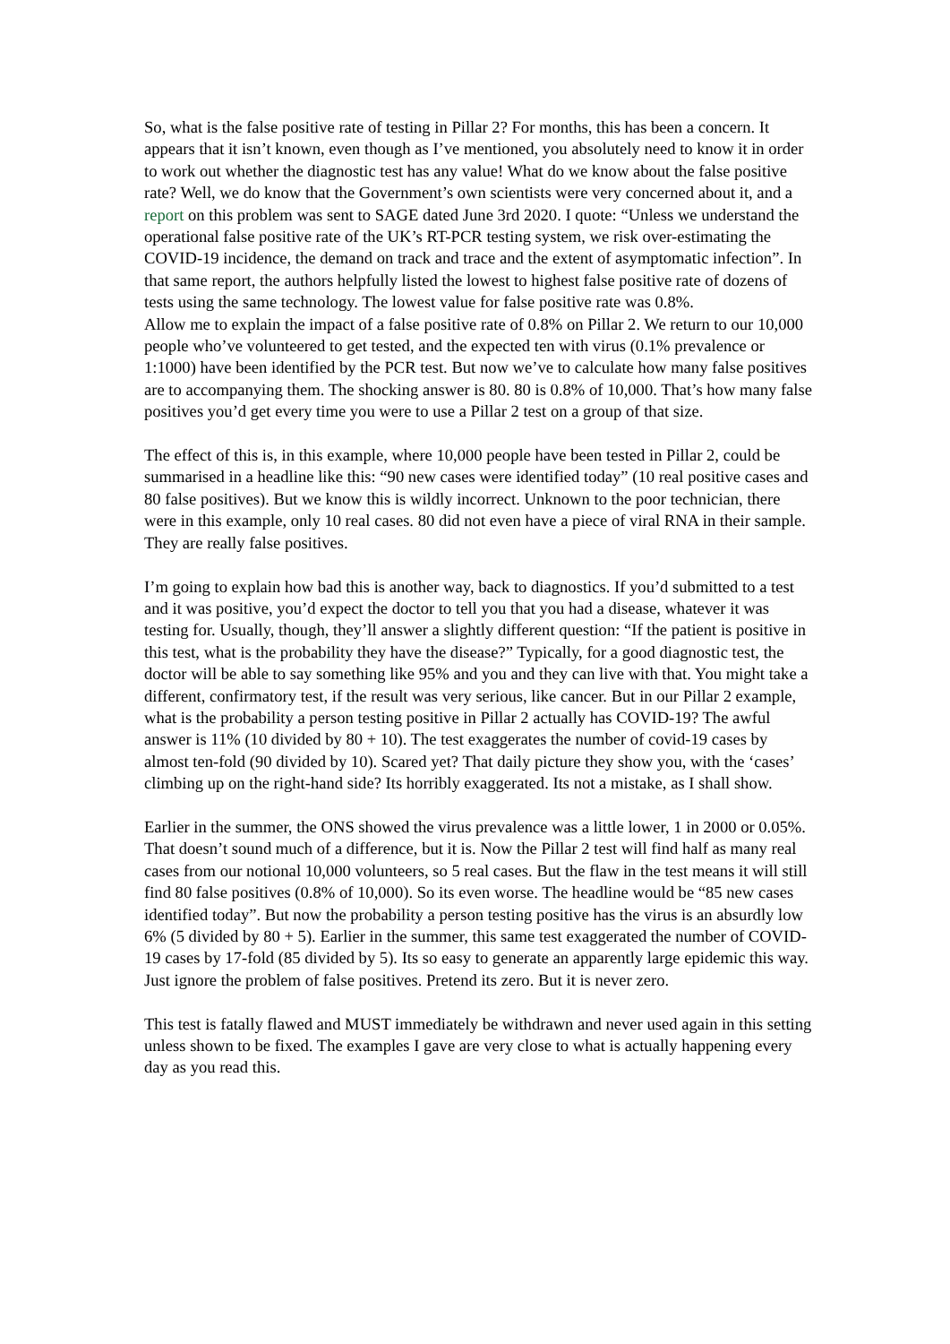So, what is the false positive rate of testing in Pillar 2? For months, this has been a concern. It appears that it isn’t known, even though as I’ve mentioned, you absolutely need to know it in order to work out whether the diagnostic test has any value! What do we know about the false positive rate? Well, we do know that the Government’s own scientists were very concerned about it, and a report on this problem was sent to SAGE dated June 3rd 2020. I quote: “Unless we understand the operational false positive rate of the UK’s RT-PCR testing system, we risk over-estimating the COVID-19 incidence, the demand on track and trace and the extent of asymptomatic infection”. In that same report, the authors helpfully listed the lowest to highest false positive rate of dozens of tests using the same technology. The lowest value for false positive rate was 0.8%.
Allow me to explain the impact of a false positive rate of 0.8% on Pillar 2. We return to our 10,000 people who’ve volunteered to get tested, and the expected ten with virus (0.1% prevalence or 1:1000) have been identified by the PCR test. But now we’ve to calculate how many false positives are to accompanying them. The shocking answer is 80. 80 is 0.8% of 10,000. That’s how many false positives you’d get every time you were to use a Pillar 2 test on a group of that size.
The effect of this is, in this example, where 10,000 people have been tested in Pillar 2, could be summarised in a headline like this: “90 new cases were identified today” (10 real positive cases and 80 false positives). But we know this is wildly incorrect. Unknown to the poor technician, there were in this example, only 10 real cases. 80 did not even have a piece of viral RNA in their sample. They are really false positives.
I’m going to explain how bad this is another way, back to diagnostics. If you’d submitted to a test and it was positive, you’d expect the doctor to tell you that you had a disease, whatever it was testing for. Usually, though, they’ll answer a slightly different question: “If the patient is positive in this test, what is the probability they have the disease?” Typically, for a good diagnostic test, the doctor will be able to say something like 95% and you and they can live with that. You might take a different, confirmatory test, if the result was very serious, like cancer. But in our Pillar 2 example, what is the probability a person testing positive in Pillar 2 actually has COVID-19? The awful answer is 11% (10 divided by 80 + 10). The test exaggerates the number of covid-19 cases by almost ten-fold (90 divided by 10). Scared yet? That daily picture they show you, with the ‘cases’ climbing up on the right-hand side? Its horribly exaggerated. Its not a mistake, as I shall show.
Earlier in the summer, the ONS showed the virus prevalence was a little lower, 1 in 2000 or 0.05%. That doesn’t sound much of a difference, but it is. Now the Pillar 2 test will find half as many real cases from our notional 10,000 volunteers, so 5 real cases. But the flaw in the test means it will still find 80 false positives (0.8% of 10,000). So its even worse. The headline would be “85 new cases identified today”. But now the probability a person testing positive has the virus is an absurdly low 6% (5 divided by 80 + 5). Earlier in the summer, this same test exaggerated the number of COVID-19 cases by 17-fold (85 divided by 5). Its so easy to generate an apparently large epidemic this way. Just ignore the problem of false positives. Pretend its zero. But it is never zero.
This test is fatally flawed and MUST immediately be withdrawn and never used again in this setting unless shown to be fixed. The examples I gave are very close to what is actually happening every day as you read this.